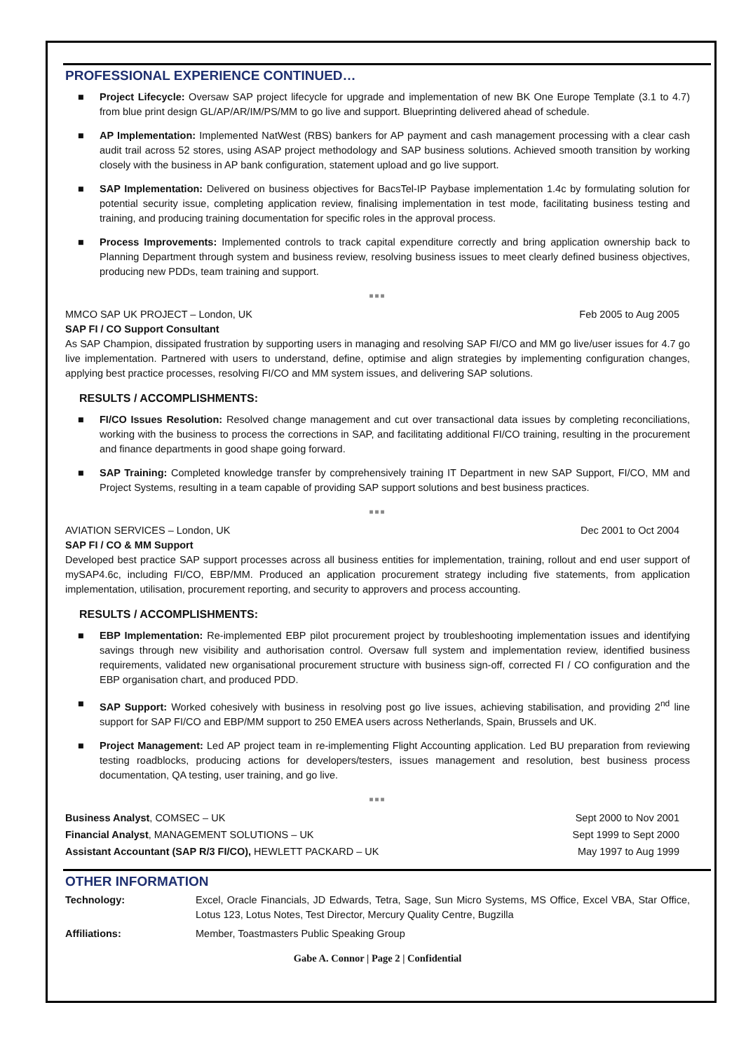PROFESSIONAL EXPERIENCE CONTINUED…
■ Project Lifecycle: Oversaw SAP project lifecycle for upgrade and implementation of new BK One Europe Template (3.1 to 4.7) from blue print design GL/AP/AR/IM/PS/MM to go live and support. Blueprinting delivered ahead of schedule.
■ AP Implementation: Implemented NatWest (RBS) bankers for AP payment and cash management processing with a clear cash audit trail across 52 stores, using ASAP project methodology and SAP business solutions. Achieved smooth transition by working closely with the business in AP bank configuration, statement upload and go live support.
■ SAP Implementation: Delivered on business objectives for BacsTel-IP Paybase implementation 1.4c by formulating solution for potential security issue, completing application review, finalising implementation in test mode, facilitating business testing and training, and producing training documentation for specific roles in the approval process.
■ Process Improvements: Implemented controls to track capital expenditure correctly and bring application ownership back to Planning Department through system and business review, resolving business issues to meet clearly defined business objectives, producing new PDDs, team training and support.
■■■
MMCO SAP UK PROJECT – London, UK Feb 2005 to Aug 2005
SAP FI / CO Support Consultant
As SAP Champion, dissipated frustration by supporting users in managing and resolving SAP FI/CO and MM go live/user issues for 4.7 go live implementation. Partnered with users to understand, define, optimise and align strategies by implementing configuration changes, applying best practice processes, resolving FI/CO and MM system issues, and delivering SAP solutions.
RESULTS / ACCOMPLISHMENTS:
■ FI/CO Issues Resolution: Resolved change management and cut over transactional data issues by completing reconciliations, working with the business to process the corrections in SAP, and facilitating additional FI/CO training, resulting in the procurement and finance departments in good shape going forward.
■ SAP Training: Completed knowledge transfer by comprehensively training IT Department in new SAP Support, FI/CO, MM and Project Systems, resulting in a team capable of providing SAP support solutions and best business practices.
■■■
AVIATION SERVICES – London, UK Dec 2001 to Oct 2004
SAP FI / CO & MM Support
Developed best practice SAP support processes across all business entities for implementation, training, rollout and end user support of mySAP4.6c, including FI/CO, EBP/MM. Produced an application procurement strategy including five statements, from application implementation, utilisation, procurement reporting, and security to approvers and process accounting.
RESULTS / ACCOMPLISHMENTS:
■ EBP Implementation: Re-implemented EBP pilot procurement project by troubleshooting implementation issues and identifying savings through new visibility and authorisation control. Oversaw full system and implementation review, identified business requirements, validated new organisational procurement structure with business sign-off, corrected FI / CO configuration and the EBP organisation chart, and produced PDD.
■ SAP Support: Worked cohesively with business in resolving post go live issues, achieving stabilisation, and providing 2<sup>nd</sup> line support for SAP FI/CO and EBP/MM support to 250 EMEA users across Netherlands, Spain, Brussels and UK.
■ Project Management: Led AP project team in re-implementing Flight Accounting application. Led BU preparation from reviewing testing roadblocks, producing actions for developers/testers, issues management and resolution, best business process documentation, QA testing, user training, and go live.
■■■
Business Analyst, COMSEC – UK Sept 2000 to Nov 2001
Financial Analyst, MANAGEMENT SOLUTIONS – UK Sept 1999 to Sept 2000
Assistant Accountant (SAP R/3 FI/CO), HEWLETT PACKARD – UK May 1997 to Aug 1999
OTHER INFORMATION
Technology: Excel, Oracle Financials, JD Edwards, Tetra, Sage, Sun Micro Systems, MS Office, Excel VBA, Star Office, Lotus 123, Lotus Notes, Test Director, Mercury Quality Centre, Bugzilla
Affiliations: Member, Toastmasters Public Speaking Group
Gabe A. Connor | Page 2 | Confidential